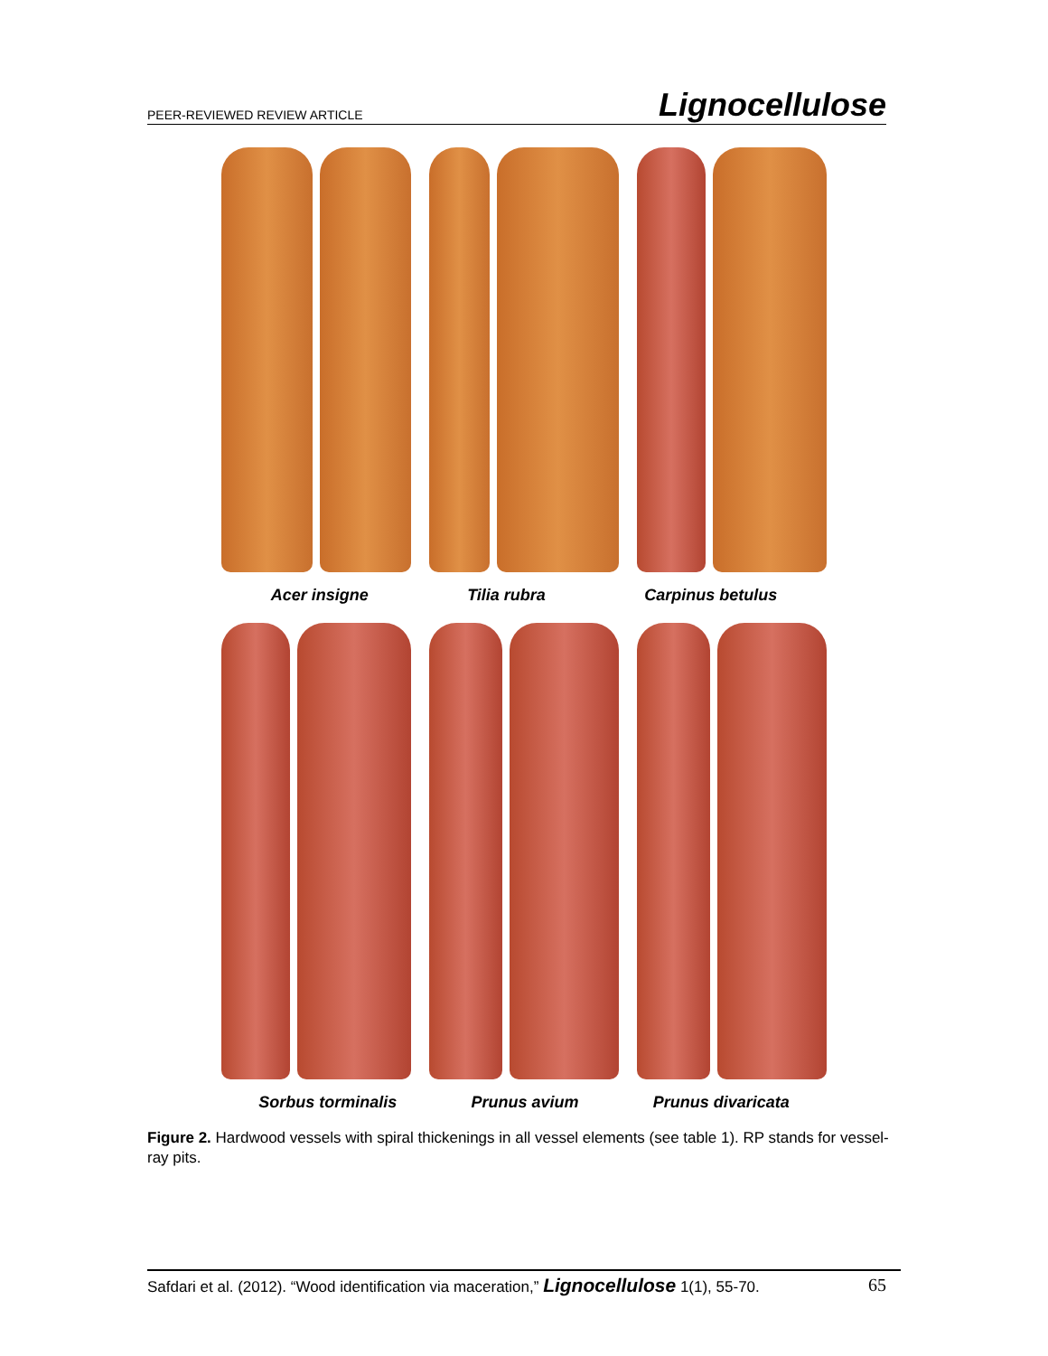PEER-REVIEWED REVIEW ARTICLE Lignocellulose
Acer insigne Tilia rubra Carpinus betulus
Sorbus torminalis Prunus avium Prunus divaricata
Figure 2. Hardwood vessels with spiral thickenings in all vessel elements (see table 1). RP stands for vessel-ray pits.
Safdari et al. (2012). “Wood identification via maceration,” Lignocellulose 1(1), 55-70. 65